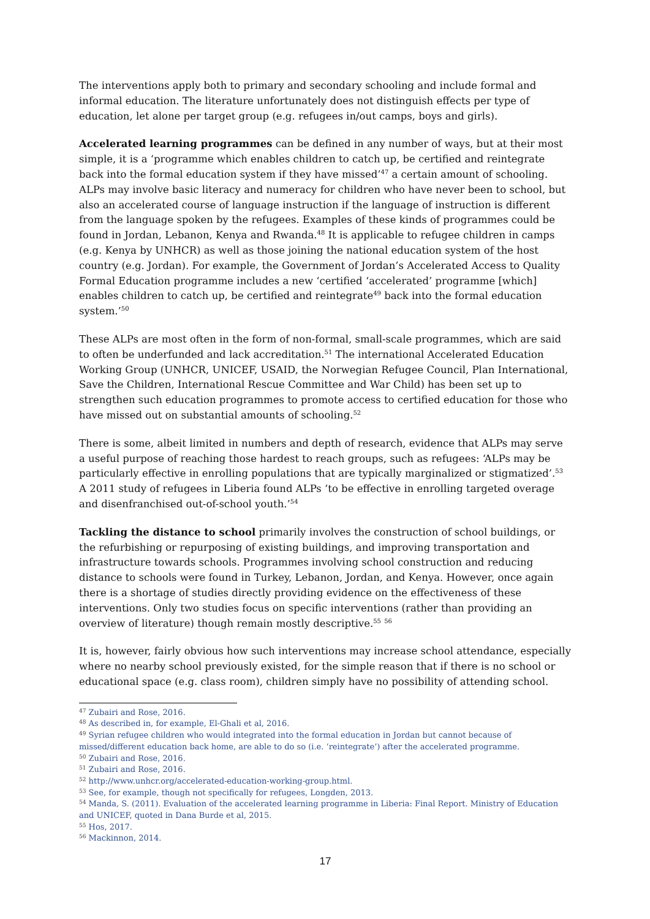The interventions apply both to primary and secondary schooling and include formal and informal education. The literature unfortunately does not distinguish effects per type of education, let alone per target group (e.g. refugees in/out camps, boys and girls).
Accelerated learning programmes can be defined in any number of ways, but at their most simple, it is a ‘programme which enables children to catch up, be certified and reintegrate back into the formal education system if they have missed’<sup>47</sup> a certain amount of schooling. ALPs may involve basic literacy and numeracy for children who have never been to school, but also an accelerated course of language instruction if the language of instruction is different from the language spoken by the refugees. Examples of these kinds of programmes could be found in Jordan, Lebanon, Kenya and Rwanda.<sup>48</sup> It is applicable to refugee children in camps (e.g. Kenya by UNHCR) as well as those joining the national education system of the host country (e.g. Jordan). For example, the Government of Jordan’s Accelerated Access to Quality Formal Education programme includes a new ‘certified ‘accelerated’ programme [which] enables children to catch up, be certified and reintegrate<sup>49</sup> back into the formal education system.’<sup>50</sup>
These ALPs are most often in the form of non-formal, small-scale programmes, which are said to often be underfunded and lack accreditation.<sup>51</sup> The international Accelerated Education Working Group (UNHCR, UNICEF, USAID, the Norwegian Refugee Council, Plan International, Save the Children, International Rescue Committee and War Child) has been set up to strengthen such education programmes to promote access to certified education for those who have missed out on substantial amounts of schooling.<sup>52</sup>
There is some, albeit limited in numbers and depth of research, evidence that ALPs may serve a useful purpose of reaching those hardest to reach groups, such as refugees: ‘ALPs may be particularly effective in enrolling populations that are typically marginalized or stigmatized’.<sup>53</sup> A 2011 study of refugees in Liberia found ALPs ‘to be effective in enrolling targeted overage and disenfranchised out-of-school youth.’<sup>54</sup>
Tackling the distance to school primarily involves the construction of school buildings, or the refurbishing or repurposing of existing buildings, and improving transportation and infrastructure towards schools. Programmes involving school construction and reducing distance to schools were found in Turkey, Lebanon, Jordan, and Kenya. However, once again there is a shortage of studies directly providing evidence on the effectiveness of these interventions. Only two studies focus on specific interventions (rather than providing an overview of literature) though remain mostly descriptive.<sup>55</sup> <sup>56</sup>
It is, however, fairly obvious how such interventions may increase school attendance, especially where no nearby school previously existed, for the simple reason that if there is no school or educational space (e.g. class room), children simply have no possibility of attending school.
<sup>47</sup> Zubairi and Rose, 2016.
<sup>48</sup> As described in, for example, El-Ghali et al, 2016.
<sup>49</sup> Syrian refugee children who would integrated into the formal education in Jordan but cannot because of missed/different education back home, are able to do so (i.e. ‘reintegrate’) after the accelerated programme.
<sup>50</sup> Zubairi and Rose, 2016.
<sup>51</sup> Zubairi and Rose, 2016.
<sup>52</sup> http://www.unhcr.org/accelerated-education-working-group.html.
<sup>53</sup> See, for example, though not specifically for refugees, Longden, 2013.
<sup>54</sup> Manda, S. (2011). Evaluation of the accelerated learning programme in Liberia: Final Report. Ministry of Education and UNICEF, quoted in Dana Burde et al, 2015.
<sup>55</sup> Hos, 2017.
<sup>56</sup> Mackinnon, 2014.
17